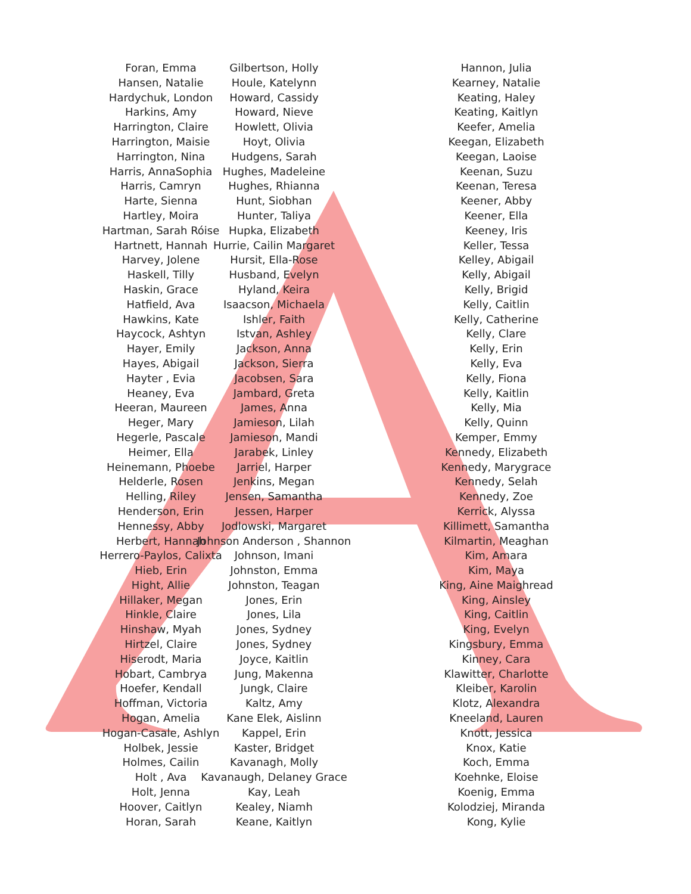Foran, Emma
Hansen, Natalie
Hardychuk, London
Harkins, Amy
Harrington, Claire
Harrington, Maisie
Harrington, Nina
Harris, AnnaSophia
Harris, Camryn
Harte, Sienna
Hartley, Moira
Hartman, Sarah Róise
Hartnett, Hannah
Harvey, Jolene
Haskell, Tilly
Haskin, Grace
Hatfield, Ava
Hawkins, Kate
Haycock, Ashtyn
Hayer, Emily
Hayes, Abigail
Hayter , Evia
Heaney, Eva
Heeran, Maureen
Heger, Mary
Hegerle, Pascale
Heimer, Ella
Heinemann, Phoebe
Helderle, Rosen
Helling, Riley
Henderson, Erin
Hennessy, Abby
Herbert, Hannah
Herrero-Paylos, Calixta
Hieb, Erin
Hight, Allie
Hillaker, Megan
Hinkle, Claire
Hinshaw, Myah
Hirtzel, Claire
Hiserodt, Maria
Hobart, Cambrya
Hoefer, Kendall
Hoffman, Victoria
Hogan, Amelia
Hogan-Casale, Ashlyn
Holbek, Jessie
Holmes, Cailin
Holt , Ava
Holt, Jenna
Hoover, Caitlyn
Horan, Sarah
Gilbertson, Holly
Houle, Katelynn
Howard, Cassidy
Howard, Nieve
Howlett, Olivia
Hoyt, Olivia
Hudgens, Sarah
Hughes, Madeleine
Hughes, Rhianna
Hunt, Siobhan
Hunter, Taliya
Hupka, Elizabeth
Hurrie, Cailin Margaret
Hursit, Ella-Rose
Husband, Evelyn
Hyland, Keira
Isaacson, Michaela
Ishler, Faith
Istvan, Ashley
Jackson, Anna
Jackson, Sierra
Jacobsen, Sara
Jambard, Greta
James, Anna
Jamieson, Lilah
Jamieson, Mandi
Jarabek, Linley
Jarriel, Harper
Jenkins, Megan
Jensen, Samantha
Jessen, Harper
Jodlowski, Margaret
Johnson Anderson , Shannon
Johnson, Imani
Johnston, Emma
Johnston, Teagan
Jones, Erin
Jones, Lila
Jones, Sydney
Jones, Sydney
Joyce, Kaitlin
Jung, Makenna
Jungk, Claire
Kaltz, Amy
Kane Elek, Aislinn
Kappel, Erin
Kaster, Bridget
Kavanagh, Molly
Kavanaugh, Delaney Grace
Kay, Leah
Kealey, Niamh
Keane, Kaitlyn
Hannon, Julia
Kearney, Natalie
Keating, Haley
Keating, Kaitlyn
Keefer, Amelia
Keegan, Elizabeth
Keegan, Laoise
Keenan, Suzu
Keenan, Teresa
Keener, Abby
Keener, Ella
Keeney, Iris
Keller, Tessa
Kelley, Abigail
Kelly, Abigail
Kelly, Brigid
Kelly, Caitlin
Kelly, Catherine
Kelly, Clare
Kelly, Erin
Kelly, Eva
Kelly, Fiona
Kelly, Kaitlin
Kelly, Mia
Kelly, Quinn
Kemper, Emmy
Kennedy, Elizabeth
Kennedy, Marygrace
Kennedy, Selah
Kennedy, Zoe
Kerrick, Alyssa
Killimett, Samantha
Kilmartin, Meaghan
Kim, Amara
Kim, Maya
King, Aine Maighread
King, Ainsley
King, Caitlin
King, Evelyn
Kingsbury, Emma
Kinney, Cara
Klawitter, Charlotte
Kleiber, Karolin
Klotz, Alexandra
Kneeland, Lauren
Knott, Jessica
Knox, Katie
Koch, Emma
Koehnke, Eloise
Koenig, Emma
Kolodziej, Miranda
Kong, Kylie